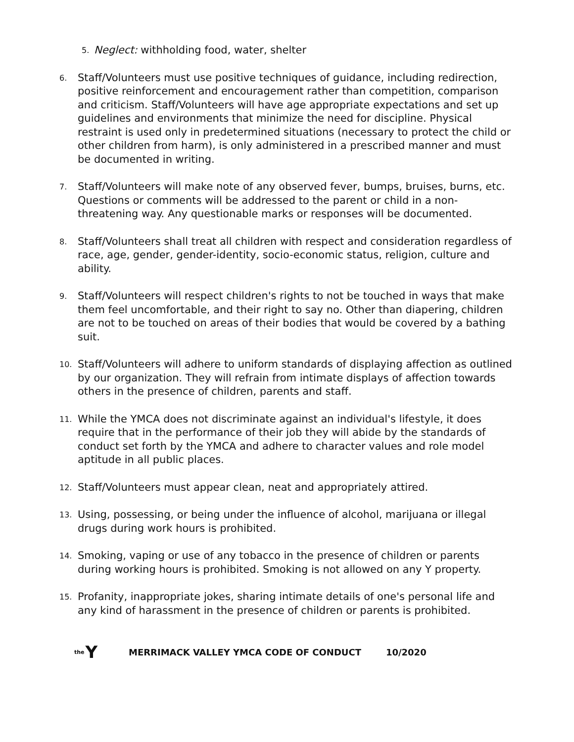5. Neglect: withholding food, water, shelter
6. Staff/Volunteers must use positive techniques of guidance, including redirection, positive reinforcement and encouragement rather than competition, comparison and criticism. Staff/Volunteers will have age appropriate expectations and set up guidelines and environments that minimize the need for discipline. Physical restraint is used only in predetermined situations (necessary to protect the child or other children from harm), is only administered in a prescribed manner and must be documented in writing.
7. Staff/Volunteers will make note of any observed fever, bumps, bruises, burns, etc. Questions or comments will be addressed to the parent or child in a non-threatening way. Any questionable marks or responses will be documented.
8. Staff/Volunteers shall treat all children with respect and consideration regardless of race, age, gender, gender-identity, socio-economic status, religion, culture and ability.
9. Staff/Volunteers will respect children's rights to not be touched in ways that make them feel uncomfortable, and their right to say no. Other than diapering, children are not to be touched on areas of their bodies that would be covered by a bathing suit.
10. Staff/Volunteers will adhere to uniform standards of displaying affection as outlined by our organization. They will refrain from intimate displays of affection towards others in the presence of children, parents and staff.
11. While the YMCA does not discriminate against an individual's lifestyle, it does require that in the performance of their job they will abide by the standards of conduct set forth by the YMCA and adhere to character values and role model aptitude in all public places.
12. Staff/Volunteers must appear clean, neat and appropriately attired.
13. Using, possessing, or being under the influence of alcohol, marijuana or illegal drugs during work hours is prohibited.
14. Smoking, vaping or use of any tobacco in the presence of children or parents during working hours is prohibited. Smoking is not allowed on any Y property.
15. Profanity, inappropriate jokes, sharing intimate details of one's personal life and any kind of harassment in the presence of children or parents is prohibited.
the Y MERRIMACK VALLEY YMCA CODE OF CONDUCT 10/2020